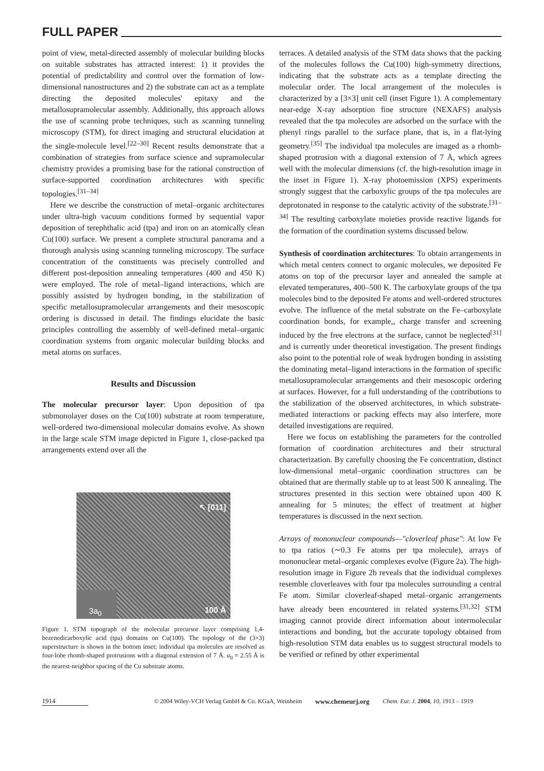FULL PAPER
point of view, metal-directed assembly of molecular building blocks on suitable substrates has attracted interest: 1) it provides the potential of predictability and control over the formation of low-dimensional nanostructures and 2) the substrate can act as a template directing the deposited molecules' epitaxy and the metallosupramolecular assembly. Additionally, this approach allows the use of scanning probe techniques, such as scanning tunneling microscopy (STM), for direct imaging and structural elucidation at the single-molecule level.<sup>[22–30]</sup> Recent results demonstrate that a combination of strategies from surface science and supramolecular chemistry provides a promising base for the rational construction of surface-supported coordination architectures with specific topologies.<sup>[31–34]</sup>
Here we describe the construction of metal–organic architectures under ultra-high vacuum conditions formed by sequential vapor deposition of terephthalic acid (tpa) and iron on an atomically clean Cu(100) surface. We present a complete structural panorama and a thorough analysis using scanning tunneling microscopy. The surface concentration of the constituents was precisely controlled and different post-deposition annealing temperatures (400 and 450 K) were employed. The role of metal–ligand interactions, which are possibly assisted by hydrogen bonding, in the stabilization of specific metallosupramolecular arrangements and their mesoscopic ordering is discussed in detail. The findings elucidate the basic principles controlling the assembly of well-defined metal–organic coordination systems from organic molecular building blocks and metal atoms on surfaces.
Results and Discussion
The molecular precursor layer: Upon deposition of tpa submonolayer doses on the Cu(100) substrate at room temperature, well-ordered two-dimensional molecular domains evolve. As shown in the large scale STM image depicted in Figure 1, close-packed tpa arrangements extend over all the
↖ [011]
3a<sub>0</sub> 100 Å
Figure 1. STM topograph of the molecular precursor layer comprising 1,4-bezenedicarboxylic acid (tpa) domains on Cu(100). The topology of the (3×3) superstructure is shown in the bottom inset; individual tpa molecules are resolved as four-lobe rhomb-shaped protrusions with a diagonal extension of 7 Å. a<sub>0</sub> = 2.55 Å is the nearest-neighbor spacing of the Cu substrate atoms.
terraces. A detailed analysis of the STM data shows that the packing of the molecules follows the Cu(100) high-symmetry directions, indicating that the substrate acts as a template directing the molecular order. The local arrangement of the molecules is characterized by a [3×3] unit cell (inset Figure 1). A complementary near-edge X-ray adsorption fine structure (NEXAFS) analysis revealed that the tpa molecules are adsorbed on the surface with the phenyl rings parallel to the surface plane, that is, in a flat-lying geometry.<sup>[35]</sup> The individual tpa molecules are imaged as a rhomb-shaped protrusion with a diagonal extension of 7 Å, which agrees well with the molecular dimensions (cf. the high-resolution image in the inset in Figure 1). X-ray photoemission (XPS) experiments strongly suggest that the carboxylic groups of the tpa molecules are deprotonated in response to the catalytic activity of the substrate.<sup>[31–34]</sup> The resulting carboxylate moieties provide reactive ligands for the formation of the coordination systems discussed below.
Synthesis of coordination architectures: To obtain arrangements in which metal centers connect to organic molecules, we deposited Fe atoms on top of the precursor layer and annealed the sample at elevated temperatures, 400–500 K. The carboxylate groups of the tpa molecules bind to the deposited Fe atoms and well-ordered structures evolve. The influence of the metal substrate on the Fe–carboxylate coordination bonds, for example,, charge transfer and screening induced by the free electrons at the surface, cannot be neglected<sup>[31]</sup> and is currently under theoretical investigation. The present findings also point to the potential role of weak hydrogen bonding in assisting the dominating metal–ligand interactions in the formation of specific metallosupramolecular arrangements and their mesoscopic ordering at surfaces. However, for a full understanding of the contributions to the stabilization of the observed architectures, in which substrate-mediated interactions or packing effects may also interfere, more detailed investigations are required.
Here we focus on establishing the parameters for the controlled formation of coordination architectures and their structural characterization. By carefully choosing the Fe concentration, distinct low-dimensional metal–organic coordination structures can be obtained that are thermally stable up to at least 500 K annealing. The structures presented in this section were obtained upon 400 K annealing for 5 minutes; the effect of treatment at higher temperatures is discussed in the next section.
Arrays of mononuclear compounds—"cloverleaf phase": At low Fe to tpa ratios (∼0.3 Fe atoms per tpa molecule), arrays of mononuclear metal–organic complexes evolve (Figure 2a). The high-resolution image in Figure 2b reveals that the individual complexes resemble cloverleaves with four tpa molecules surrounding a central Fe atom. Similar cloverleaf-shaped metal–organic arrangements have already been encountered in related systems.<sup>[31,32]</sup> STM imaging cannot provide direct information about intermolecular interactions and bonding, but the accurate topology obtained from high-resolution STM data enables us to suggest structural models to be verified or refined by other experimental
1914 © 2004 Wiley-VCH Verlag GmbH & Co. KGaA, Weinheim www.chemeurj.org Chem. Eur. J. 2004, 10, 1913 – 1919